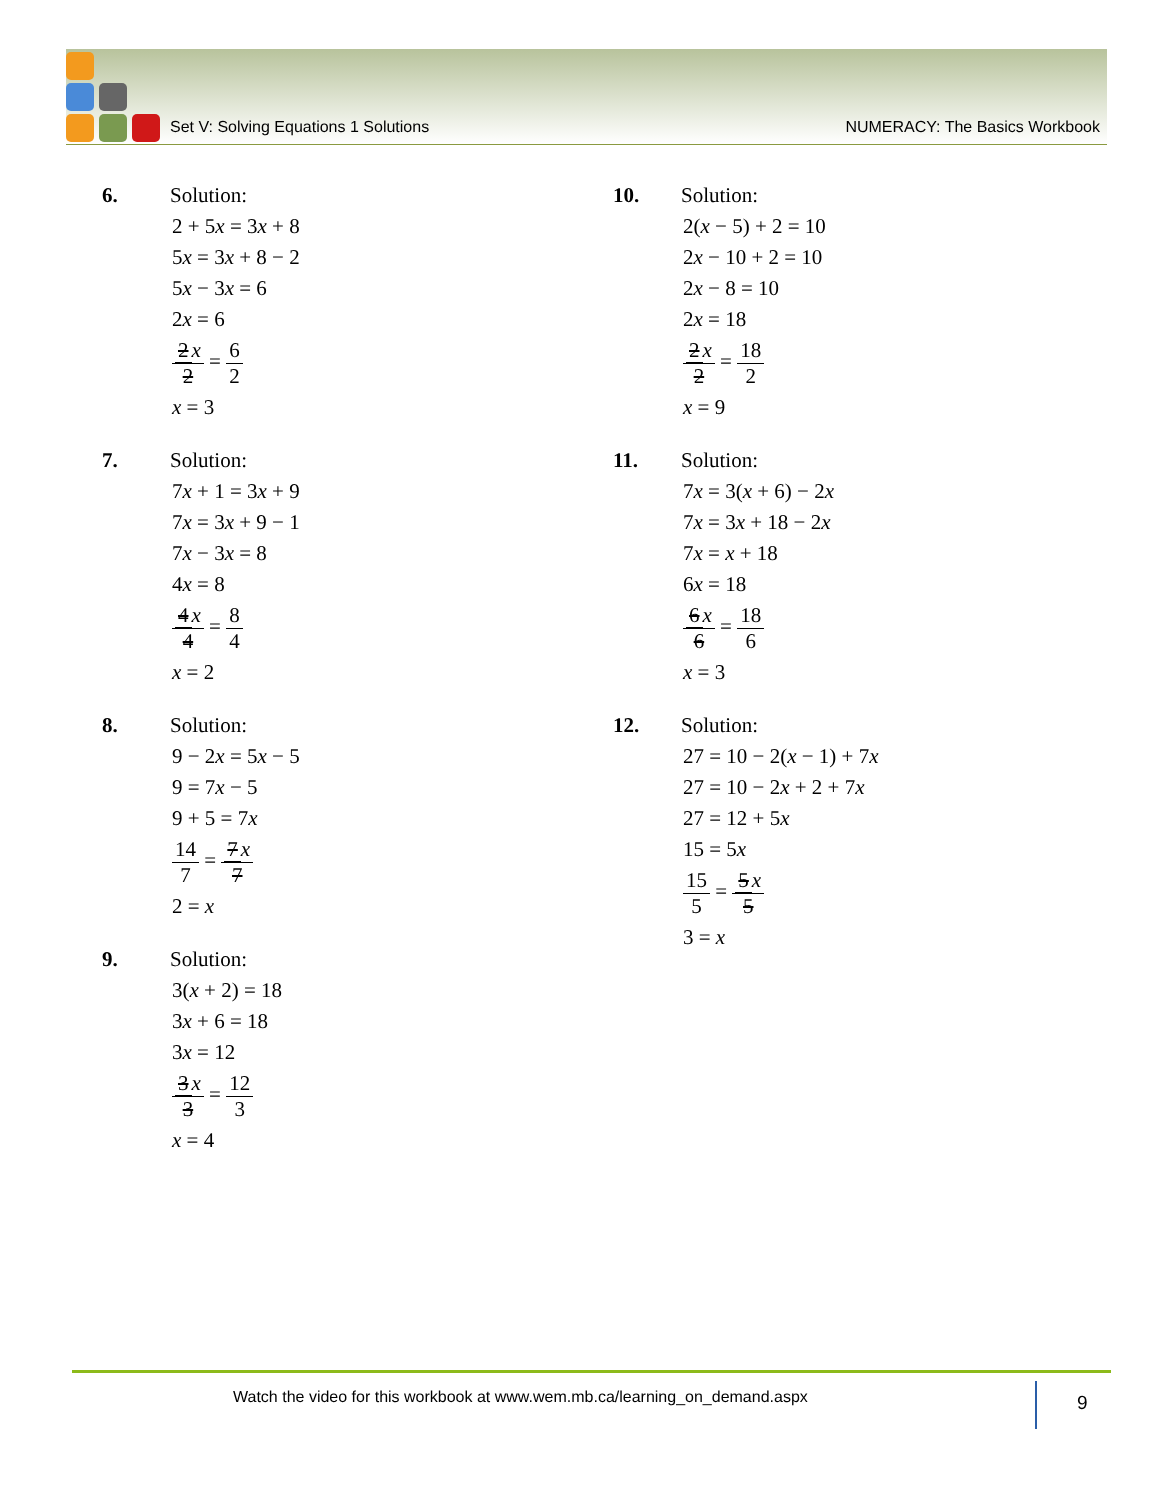Set V: Solving Equations 1 Solutions NUMERACY: The Basics Workbook
6. Solution:
2 + 5x = 3x + 8
5x = 3x + 8 − 2
5x − 3x = 6
2x = 6
2 x 2 = 6 2
x = 3
7. Solution:
7x + 1 = 3x + 9
7x = 3x + 9 − 1
7x − 3x = 8
4x = 8
4 x 4 = 8 4
x = 2
8. Solution:
9 − 2x = 5x − 5
9 = 7x − 5
9 + 5 = 7x
14 7 = 7 x 7
2 = x
9. Solution:
3(x + 2) = 18
3x + 6 = 18
3x = 12
3 x 3 = 12 3
x = 4
10. Solution:
2(x − 5) + 2 = 10
2x − 10 + 2 = 10
2x − 8 = 10
2x = 18
2 x 2 = 18 2
x = 9
11. Solution:
7x = 3(x + 6) − 2x
7x = 3x + 18 − 2x
7x = x + 18
6x = 18
6 x 6 = 18 6
x = 3
12. Solution:
27 = 10 − 2(x − 1) + 7x
27 = 10 − 2x + 2 + 7x
27 = 12 + 5x
15 = 5x
15 5 = 5 x 5
3 = x
Watch the video for this workbook at www.wem.mb.ca/learning_on_demand.aspx
9